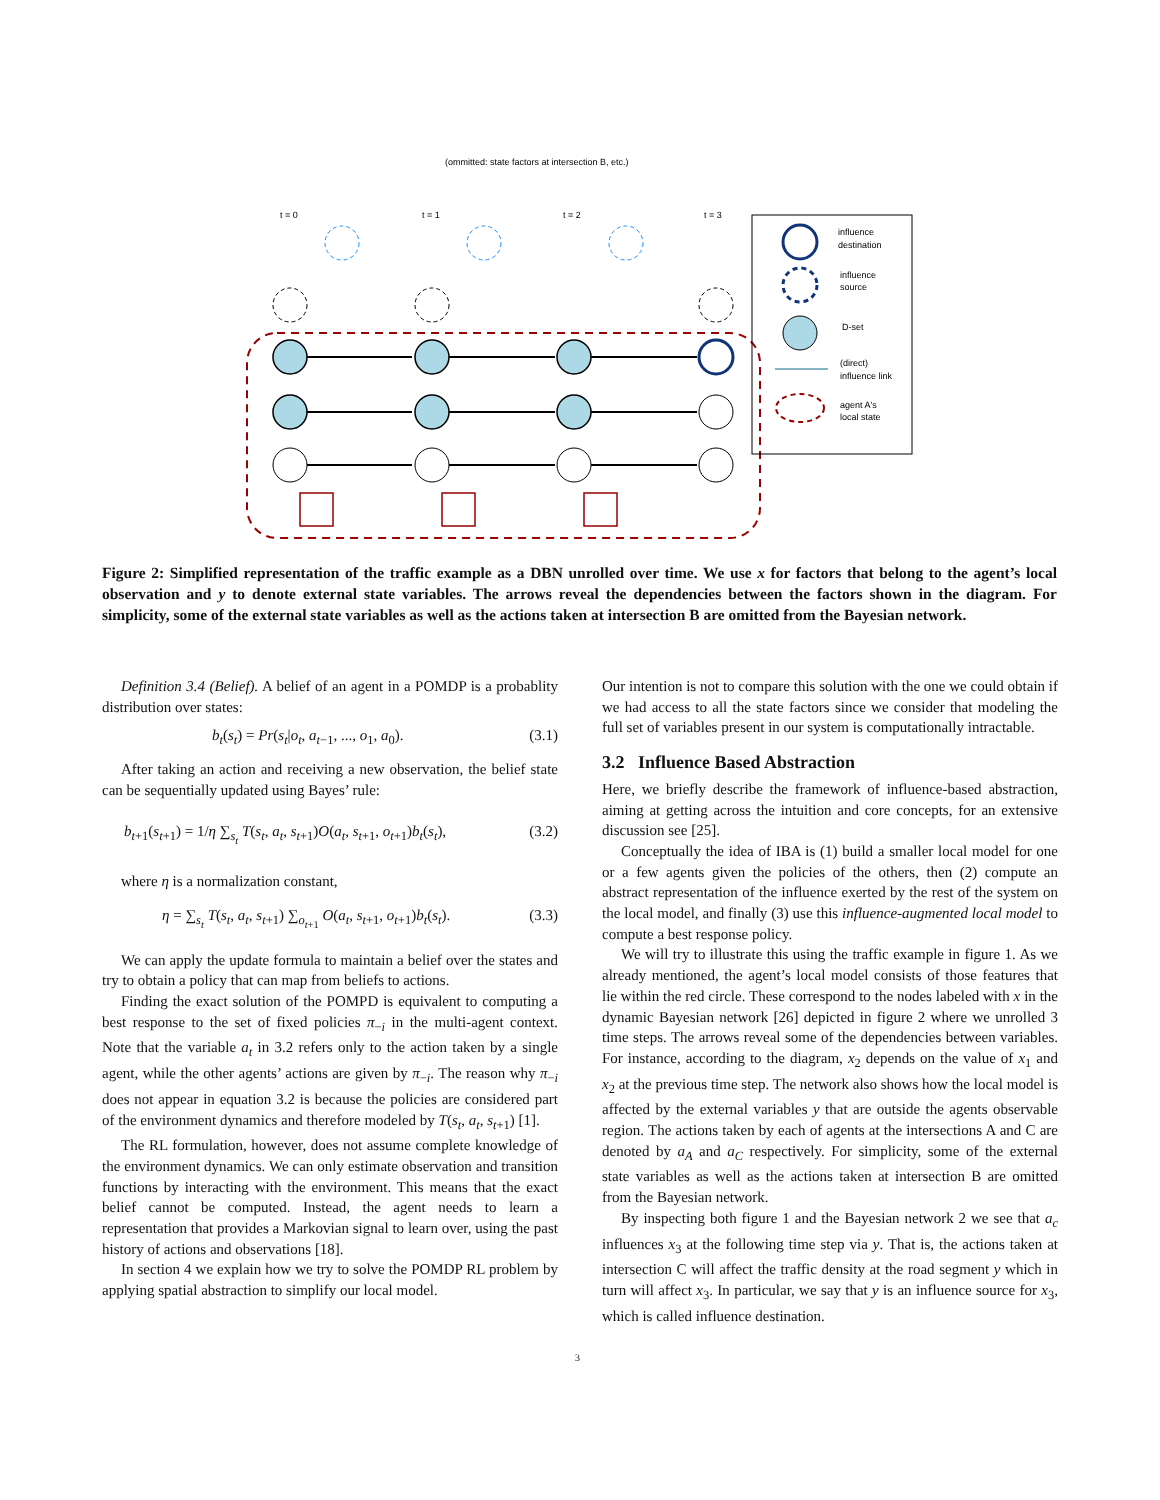(ommitted: state factors at intersection B, etc.)
t = 0
t = 1
t = 2
t = 3
influence
destination
influence
source
D-set
(direct)
influence link
agent A's
local state
Figure 2: Simplified representation of the traffic example as a DBN unrolled over time. We use x for factors that belong to the agent’s local observation and y to denote external state variables. The arrows reveal the dependencies between the factors shown in the diagram. For simplicity, some of the external state variables as well as the actions taken at intersection B are omitted from the Bayesian network.
Definition 3.4 (Belief). A belief of an agent in a POMDP is a probablity distribution over states:
b<sub>t</sub>(s<sub>t</sub>) = Pr(s<sub>t</sub>|o<sub>t</sub>, a<sub>t−1</sub>, ..., o<sub>1</sub>, a<sub>0</sub>). (3.1)
After taking an action and receiving a new observation, the belief state can be sequentially updated using Bayes’ rule:
b<sub>t+1</sub>(s<sub>t+1</sub>) = 1/η ∑<sub>s<sub>t</sub></sub> T(s<sub>t</sub>, a<sub>t</sub>, s<sub>t+1</sub>)O(a<sub>t</sub>, s<sub>t+1</sub>, o<sub>t+1</sub>)b<sub>t</sub>(s<sub>t</sub>), (3.2)
where η is a normalization constant,
η = ∑<sub>s<sub>t</sub></sub> T(s<sub>t</sub>, a<sub>t</sub>, s<sub>t+1</sub>) ∑<sub>o<sub>t+1</sub></sub> O(a<sub>t</sub>, s<sub>t+1</sub>, o<sub>t+1</sub>)b<sub>t</sub>(s<sub>t</sub>). (3.3)
We can apply the update formula to maintain a belief over the states and try to obtain a policy that can map from beliefs to actions.
Finding the exact solution of the POMPD is equivalent to computing a best response to the set of fixed policies π<sub>−i</sub> in the multi-agent context. Note that the variable a<sub>t</sub> in 3.2 refers only to the action taken by a single agent, while the other agents’ actions are given by π<sub>−i</sub>. The reason why π<sub>−i</sub> does not appear in equation 3.2 is because the policies are considered part of the environment dynamics and therefore modeled by T(s<sub>t</sub>, a<sub>t</sub>, s<sub>t+1</sub>) [1].
The RL formulation, however, does not assume complete knowledge of the environment dynamics. We can only estimate observation and transition functions by interacting with the environment. This means that the exact belief cannot be computed. Instead, the agent needs to learn a representation that provides a Markovian signal to learn over, using the past history of actions and observations [18].
In section 4 we explain how we try to solve the POMDP RL problem by applying spatial abstraction to simplify our local model.
Our intention is not to compare this solution with the one we could obtain if we had access to all the state factors since we consider that modeling the full set of variables present in our system is computationally intractable.
3.2 Influence Based Abstraction
Here, we briefly describe the framework of influence-based abstraction, aiming at getting across the intuition and core concepts, for an extensive discussion see [25].
Conceptually the idea of IBA is (1) build a smaller local model for one or a few agents given the policies of the others, then (2) compute an abstract representation of the influence exerted by the rest of the system on the local model, and finally (3) use this influence-augmented local model to compute a best response policy.
We will try to illustrate this using the traffic example in figure 1. As we already mentioned, the agent’s local model consists of those features that lie within the red circle. These correspond to the nodes labeled with x in the dynamic Bayesian network [26] depicted in figure 2 where we unrolled 3 time steps. The arrows reveal some of the dependencies between variables. For instance, according to the diagram, x<sub>2</sub> depends on the value of x<sub>1</sub> and x<sub>2</sub> at the previous time step. The network also shows how the local model is affected by the external variables y that are outside the agents observable region. The actions taken by each of agents at the intersections A and C are denoted by a<sub>A</sub> and a<sub>C</sub> respectively. For simplicity, some of the external state variables as well as the actions taken at intersection B are omitted from the Bayesian network.
By inspecting both figure 1 and the Bayesian network 2 we see that a<sub>c</sub> influences x<sub>3</sub> at the following time step via y. That is, the actions taken at intersection C will affect the traffic density at the road segment y which in turn will affect x<sub>3</sub>. In particular, we say that y is an influence source for x<sub>3</sub>, which is called influence destination.
3